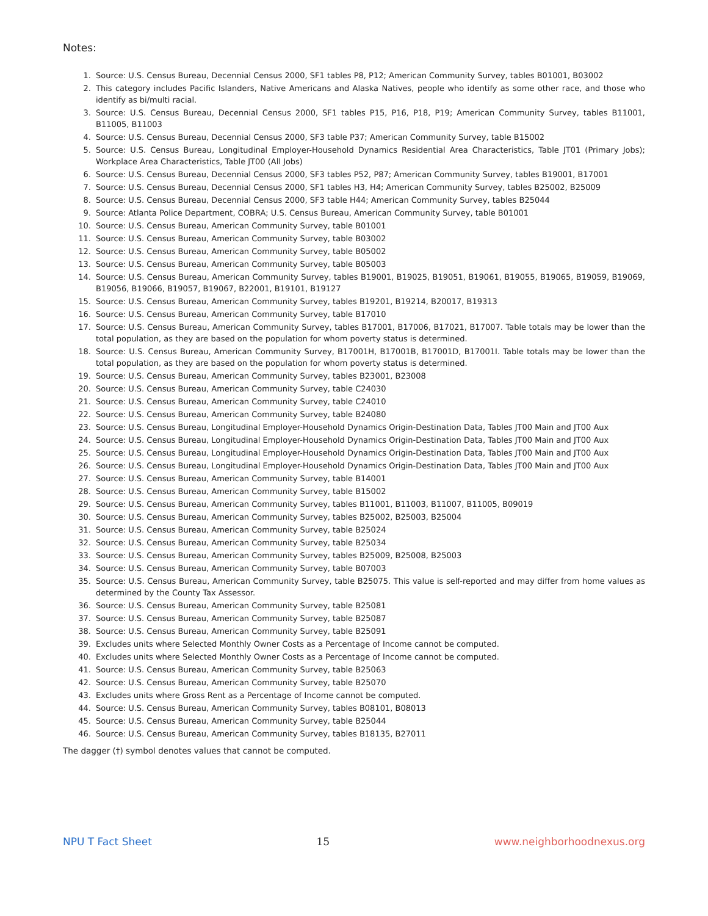Notes:
1. Source: U.S. Census Bureau, Decennial Census 2000, SF1 tables P8, P12; American Community Survey, tables B01001, B03002
2. This category includes Pacific Islanders, Native Americans and Alaska Natives, people who identify as some other race, and those who identify as bi/multi racial.
3. Source: U.S. Census Bureau, Decennial Census 2000, SF1 tables P15, P16, P18, P19; American Community Survey, tables B11001, B11005, B11003
4. Source: U.S. Census Bureau, Decennial Census 2000, SF3 table P37; American Community Survey, table B15002
5. Source: U.S. Census Bureau, Longitudinal Employer-Household Dynamics Residential Area Characteristics, Table JT01 (Primary Jobs); Workplace Area Characteristics, Table JT00 (All Jobs)
6. Source: U.S. Census Bureau, Decennial Census 2000, SF3 tables P52, P87; American Community Survey, tables B19001, B17001
7. Source: U.S. Census Bureau, Decennial Census 2000, SF1 tables H3, H4; American Community Survey, tables B25002, B25009
8. Source: U.S. Census Bureau, Decennial Census 2000, SF3 table H44; American Community Survey, tables B25044
9. Source: Atlanta Police Department, COBRA; U.S. Census Bureau, American Community Survey, table B01001
10. Source: U.S. Census Bureau, American Community Survey, table B01001
11. Source: U.S. Census Bureau, American Community Survey, table B03002
12. Source: U.S. Census Bureau, American Community Survey, table B05002
13. Source: U.S. Census Bureau, American Community Survey, table B05003
14. Source: U.S. Census Bureau, American Community Survey, tables B19001, B19025, B19051, B19061, B19055, B19065, B19059, B19069, B19056, B19066, B19057, B19067, B22001, B19101, B19127
15. Source: U.S. Census Bureau, American Community Survey, tables B19201, B19214, B20017, B19313
16. Source: U.S. Census Bureau, American Community Survey, table B17010
17. Source: U.S. Census Bureau, American Community Survey, tables B17001, B17006, B17021, B17007. Table totals may be lower than the total population, as they are based on the population for whom poverty status is determined.
18. Source: U.S. Census Bureau, American Community Survey, B17001H, B17001B, B17001D, B17001I. Table totals may be lower than the total population, as they are based on the population for whom poverty status is determined.
19. Source: U.S. Census Bureau, American Community Survey, tables B23001, B23008
20. Source: U.S. Census Bureau, American Community Survey, table C24030
21. Source: U.S. Census Bureau, American Community Survey, table C24010
22. Source: U.S. Census Bureau, American Community Survey, table B24080
23. Source: U.S. Census Bureau, Longitudinal Employer-Household Dynamics Origin-Destination Data, Tables JT00 Main and JT00 Aux
24. Source: U.S. Census Bureau, Longitudinal Employer-Household Dynamics Origin-Destination Data, Tables JT00 Main and JT00 Aux
25. Source: U.S. Census Bureau, Longitudinal Employer-Household Dynamics Origin-Destination Data, Tables JT00 Main and JT00 Aux
26. Source: U.S. Census Bureau, Longitudinal Employer-Household Dynamics Origin-Destination Data, Tables JT00 Main and JT00 Aux
27. Source: U.S. Census Bureau, American Community Survey, table B14001
28. Source: U.S. Census Bureau, American Community Survey, table B15002
29. Source: U.S. Census Bureau, American Community Survey, tables B11001, B11003, B11007, B11005, B09019
30. Source: U.S. Census Bureau, American Community Survey, tables B25002, B25003, B25004
31. Source: U.S. Census Bureau, American Community Survey, table B25024
32. Source: U.S. Census Bureau, American Community Survey, table B25034
33. Source: U.S. Census Bureau, American Community Survey, tables B25009, B25008, B25003
34. Source: U.S. Census Bureau, American Community Survey, table B07003
35. Source: U.S. Census Bureau, American Community Survey, table B25075. This value is self-reported and may differ from home values as determined by the County Tax Assessor.
36. Source: U.S. Census Bureau, American Community Survey, table B25081
37. Source: U.S. Census Bureau, American Community Survey, table B25087
38. Source: U.S. Census Bureau, American Community Survey, table B25091
39. Excludes units where Selected Monthly Owner Costs as a Percentage of Income cannot be computed.
40. Excludes units where Selected Monthly Owner Costs as a Percentage of Income cannot be computed.
41. Source: U.S. Census Bureau, American Community Survey, table B25063
42. Source: U.S. Census Bureau, American Community Survey, table B25070
43. Excludes units where Gross Rent as a Percentage of Income cannot be computed.
44. Source: U.S. Census Bureau, American Community Survey, tables B08101, B08013
45. Source: U.S. Census Bureau, American Community Survey, table B25044
46. Source: U.S. Census Bureau, American Community Survey, tables B18135, B27011
The dagger (†) symbol denotes values that cannot be computed.
NPU T Fact Sheet 15 www.neighborhoodnexus.org